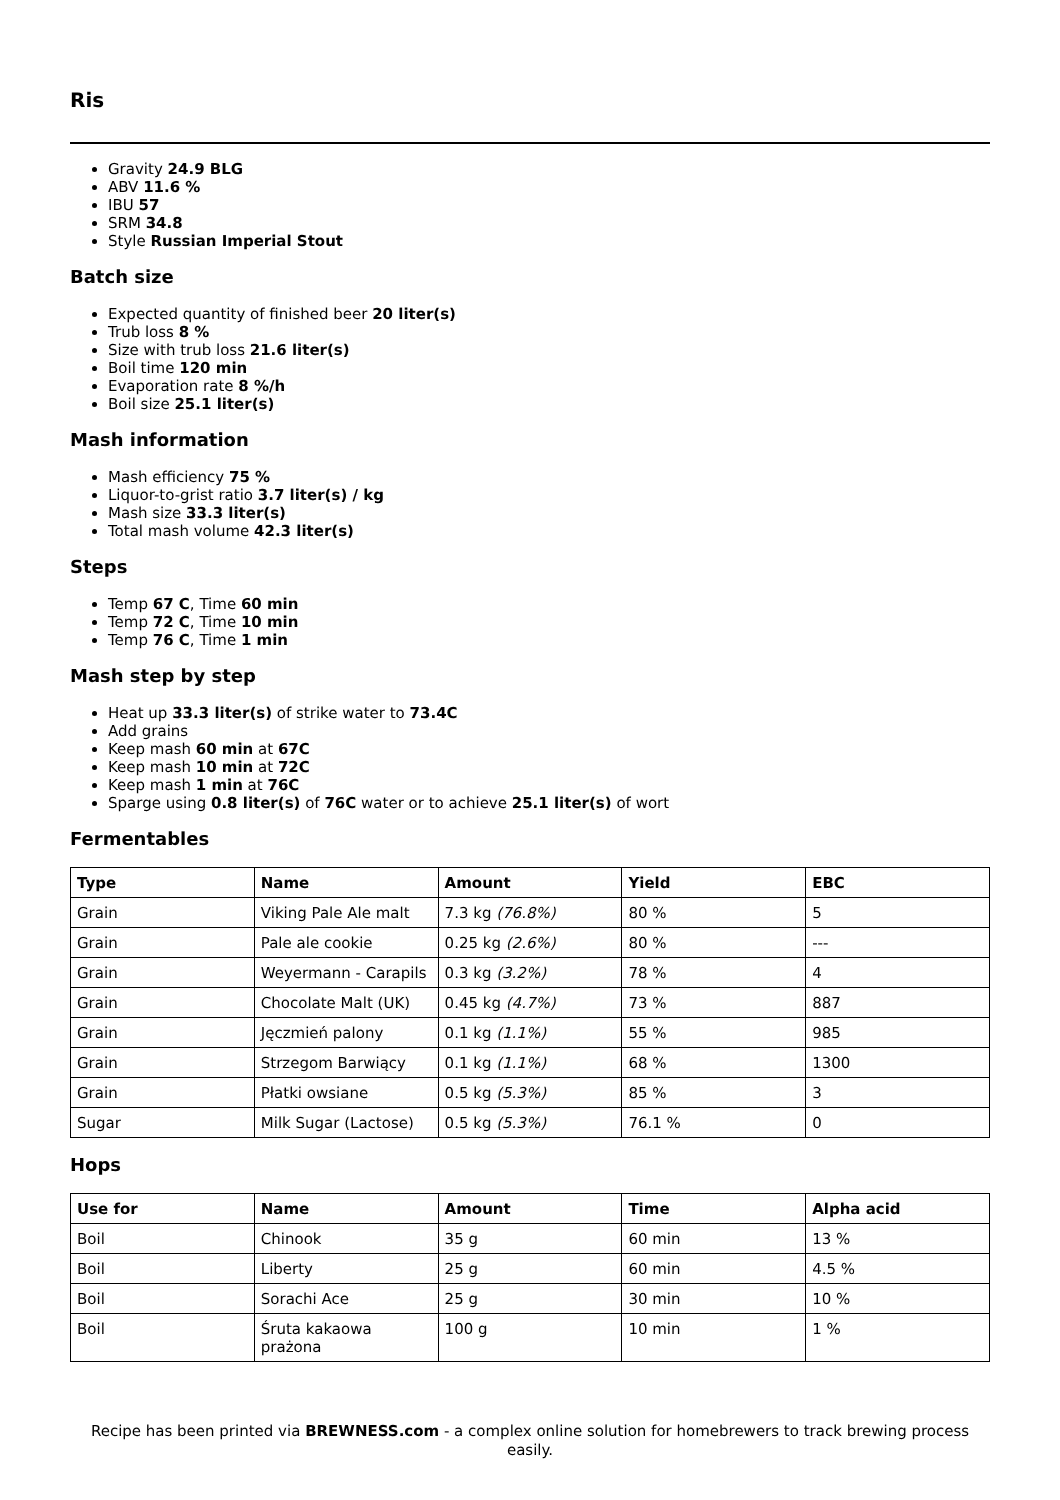Ris
Gravity 24.9 BLG
ABV 11.6 %
IBU 57
SRM 34.8
Style Russian Imperial Stout
Batch size
Expected quantity of finished beer 20 liter(s)
Trub loss 8 %
Size with trub loss 21.6 liter(s)
Boil time 120 min
Evaporation rate 8 %/h
Boil size 25.1 liter(s)
Mash information
Mash efficiency 75 %
Liquor-to-grist ratio 3.7 liter(s) / kg
Mash size 33.3 liter(s)
Total mash volume 42.3 liter(s)
Steps
Temp 67 C, Time 60 min
Temp 72 C, Time 10 min
Temp 76 C, Time 1 min
Mash step by step
Heat up 33.3 liter(s) of strike water to 73.4C
Add grains
Keep mash 60 min at 67C
Keep mash 10 min at 72C
Keep mash 1 min at 76C
Sparge using 0.8 liter(s) of 76C water or to achieve 25.1 liter(s) of wort
Fermentables
| Type | Name | Amount | Yield | EBC |
| --- | --- | --- | --- | --- |
| Grain | Viking Pale Ale malt | 7.3 kg (76.8%) | 80 % | 5 |
| Grain | Pale ale cookie | 0.25 kg (2.6%) | 80 % | --- |
| Grain | Weyermann - Carapils | 0.3 kg (3.2%) | 78 % | 4 |
| Grain | Chocolate Malt (UK) | 0.45 kg (4.7%) | 73 % | 887 |
| Grain | Jęczmień palony | 0.1 kg (1.1%) | 55 % | 985 |
| Grain | Strzegom Barwiący | 0.1 kg (1.1%) | 68 % | 1300 |
| Grain | Płatki owsiane | 0.5 kg (5.3%) | 85 % | 3 |
| Sugar | Milk Sugar (Lactose) | 0.5 kg (5.3%) | 76.1 % | 0 |
Hops
| Use for | Name | Amount | Time | Alpha acid |
| --- | --- | --- | --- | --- |
| Boil | Chinook | 35 g | 60 min | 13 % |
| Boil | Liberty | 25 g | 60 min | 4.5 % |
| Boil | Sorachi Ace | 25 g | 30 min | 10 % |
| Boil | Śruta kakaowa prażona | 100 g | 10 min | 1 % |
Recipe has been printed via BREWNESS.com - a complex online solution for homebrewers to track brewing process easily.